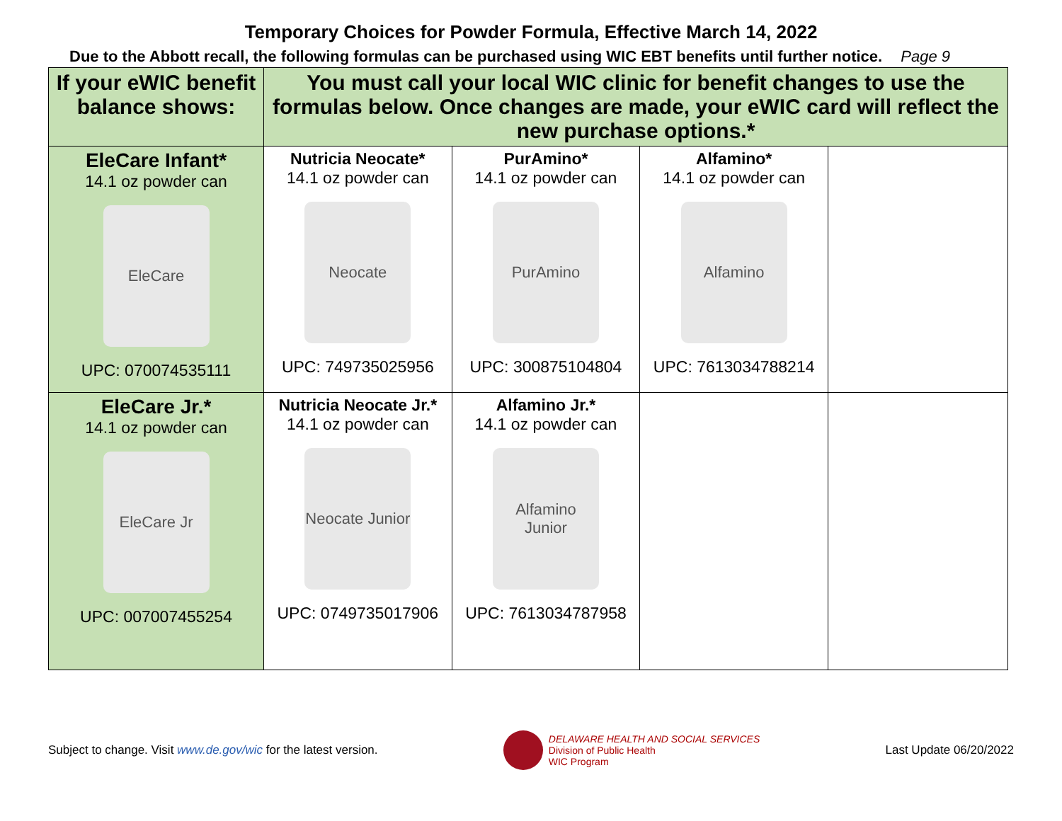Temporary Choices for Powder Formula, Effective March 14, 2022
Due to the Abbott recall, the following formulas can be purchased using WIC EBT benefits until further notice. Page 9
| If your eWIC benefit balance shows: | You must call your local WIC clinic for benefit changes to use the formulas below. Once changes are made, your eWIC card will reflect the new purchase options.* | | | |
| EleCare Infant* 14.1 oz powder can EleCare UPC: 070074535111 | Nutricia Neocate* 14.1 oz powder can Neocate UPC: 749735025956 | PurAmino* 14.1 oz powder can PurAmino UPC: 300875104804 | Alfamino* 14.1 oz powder can Alfamino UPC: 7613034788214 | |
| EleCare Jr.* 14.1 oz powder can EleCare Jr UPC: 007007455254 | Nutricia Neocate Jr.* 14.1 oz powder can Neocate Junior UPC: 0749735017906 | Alfamino Jr.* 14.1 oz powder can Alfamino Junior UPC: 7613034787958 | | |
Subject to change. Visit www.de.gov/wic for the latest version.
DELAWARE HEALTH AND SOCIAL SERVICES
Division of Public Health
WIC Program
Last Update 06/20/2022